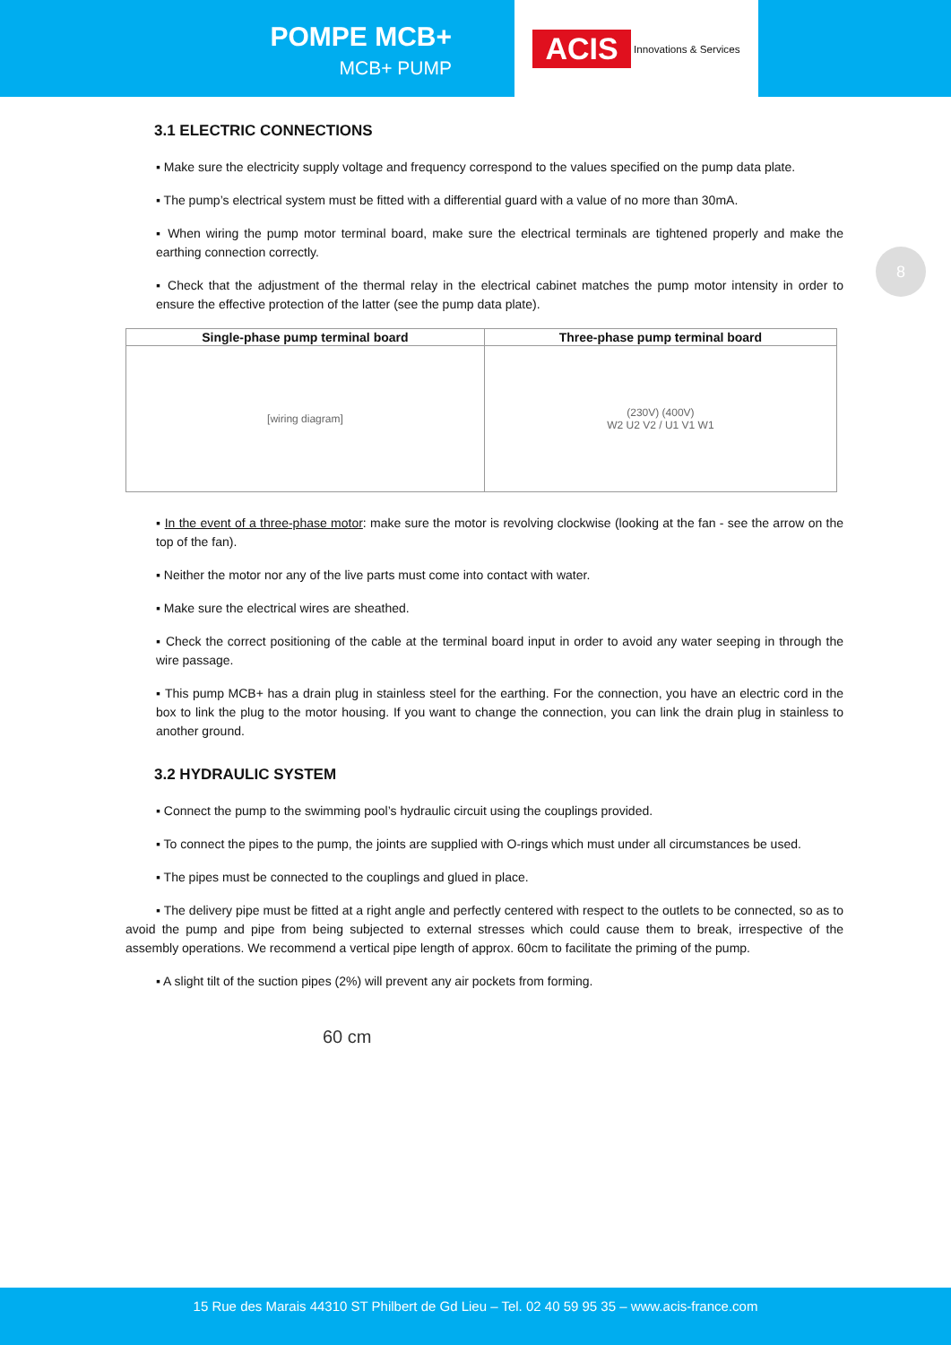POMPE MCB+
MCB+ PUMP
ACIS Innovations & Services
8
3.1 ELECTRIC CONNECTIONS
▪ Make sure the electricity supply voltage and frequency correspond to the values specified on the pump data plate.
▪ The pump’s electrical system must be fitted with a differential guard with a value of no more than 30mA.
▪ When wiring the pump motor terminal board, make sure the electrical terminals are tightened properly and make the earthing connection correctly.
▪ Check that the adjustment of the thermal relay in the electrical cabinet matches the pump motor intensity in order to ensure the effective protection of the latter (see the pump data plate).
| Single-phase pump terminal board | Three-phase pump terminal board |
| --- | --- |
| [wiring diagram] | (230V) (400V) W2 U2 V2 / U1 V1 W1 |
▪ In the event of a three-phase motor: make sure the motor is revolving clockwise (looking at the fan - see the arrow on the top of the fan).
▪ Neither the motor nor any of the live parts must come into contact with water.
▪ Make sure the electrical wires are sheathed.
▪ Check the correct positioning of the cable at the terminal board input in order to avoid any water seeping in through the wire passage.
▪ This pump MCB+ has a drain plug in stainless steel for the earthing. For the connection, you have an electric cord in the box to link the plug to the motor housing. If you want to change the connection, you can link the drain plug in stainless to another ground.
3.2 HYDRAULIC SYSTEM
▪ Connect the pump to the swimming pool’s hydraulic circuit using the couplings provided.
▪ To connect the pipes to the pump, the joints are supplied with O-rings which must under all circumstances be used.
▪ The pipes must be connected to the couplings and glued in place.
▪ The delivery pipe must be fitted at a right angle and perfectly centered with respect to the outlets to be connected, so as to avoid the pump and pipe from being subjected to external stresses which could cause them to break, irrespective of the assembly operations. We recommend a vertical pipe length of approx. 60cm to facilitate the priming of the pump.
▪ A slight tilt of the suction pipes (2%) will prevent any air pockets from forming.
60 cm
15 Rue des Marais 44310 ST Philbert de Gd Lieu – Tel. 02 40 59 95 35 – www.acis-france.com